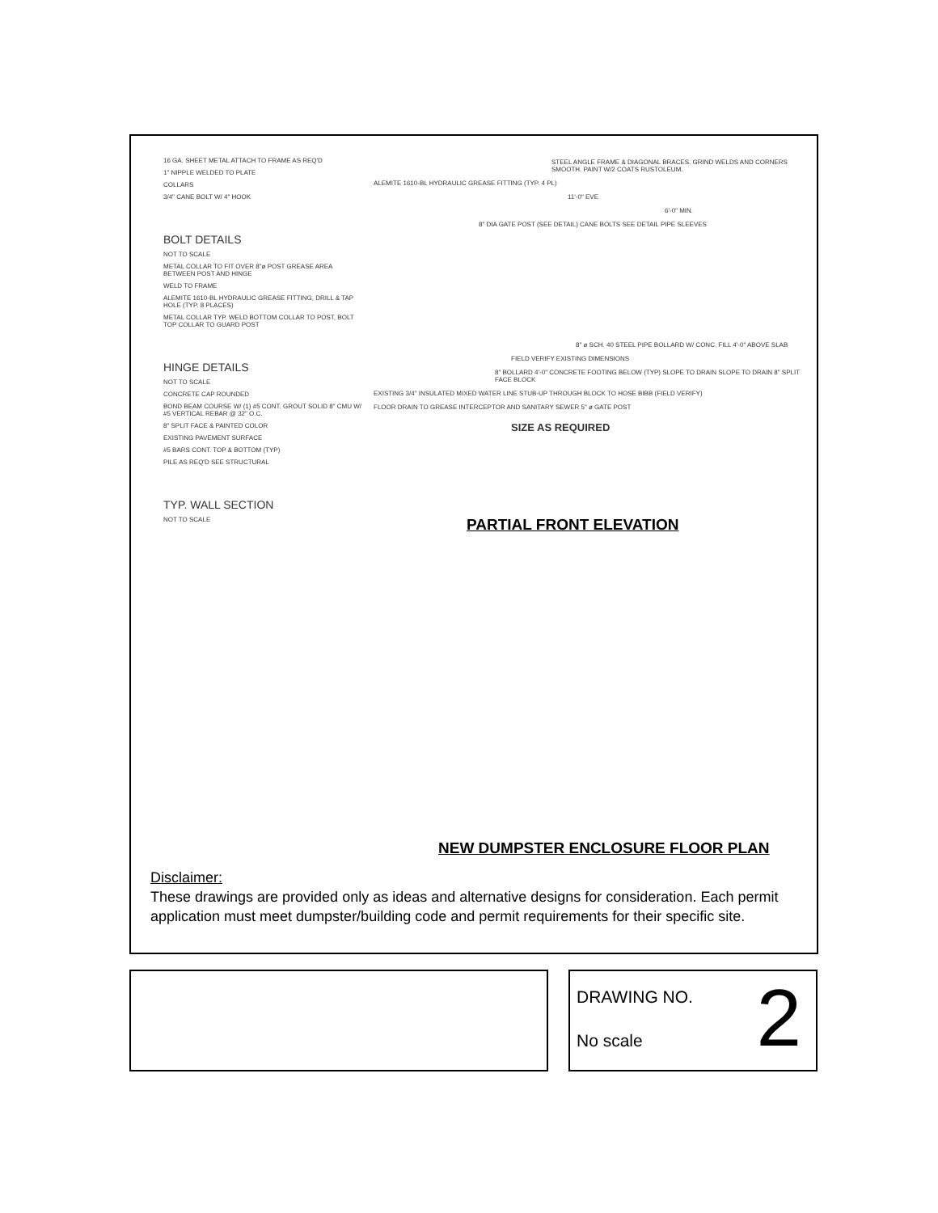16 GA. SHEET METAL ATTACH TO FRAME AS REQ'D
1" NIPPLE WELDED TO PLATE
COLLARS
3/4" CANE BOLT W/ 4" HOOK
BOLT DETAILS
NOT TO SCALE
METAL COLLAR TO FIT OVER 8"ø POST GREASE AREA BETWEEN POST AND HINGE
WELD TO FRAME
ALEMITE 1610-BL HYDRAULIC GREASE FITTING, DRILL & TAP HOLE (TYP. 8 PLACES)
METAL COLLAR TYP. WELD BOTTOM COLLAR TO POST, BOLT TOP COLLAR TO GUARD POST
HINGE DETAILS
NOT TO SCALE
CONCRETE CAP ROUNDED
BOND BEAM COURSE W/ (1) #5 CONT. GROUT SOLID 8" CMU W/ #5 VERTICAL REBAR @ 32" O.C.
8" SPLIT FACE & PAINTED COLOR
EXISTING PAVEMENT SURFACE
#5 BARS CONT. TOP & BOTTOM (TYP)
PILE AS REQ'D SEE STRUCTURAL
TYP. WALL SECTION
NOT TO SCALE
STEEL ANGLE FRAME & DIAGONAL BRACES. GRIND WELDS AND CORNERS SMOOTH. PAINT W/2 COATS RUSTOLEUM.
ALEMITE 1610-BL HYDRAULIC GREASE FITTING (TYP. 4 PL)
11'-0" EVE
6'-0" MIN.
8" DIA GATE POST (SEE DETAIL) CANE BOLTS SEE DETAIL PIPE SLEEVES
PARTIAL FRONT ELEVATION
8" ø SCH. 40 STEEL PIPE BOLLARD W/ CONC. FILL 4'-0" ABOVE SLAB
FIELD VERIFY EXISTING DIMENSIONS
8" BOLLARD 4'-0" CONCRETE FOOTING BELOW (TYP) SLOPE TO DRAIN SLOPE TO DRAIN 8" SPLIT FACE BLOCK
EXISTING 3/4" INSULATED MIXED WATER LINE STUB-UP THROUGH BLOCK TO HOSE BIBB (FIELD VERIFY)
FLOOR DRAIN TO GREASE INTERCEPTOR AND SANITARY SEWER 5" ø GATE POST
SIZE AS REQUIRED
NEW DUMPSTER ENCLOSURE FLOOR PLAN
Disclaimer:
These drawings are provided only as ideas and alternative designs for consideration. Each permit application must meet dumpster/building code and permit requirements for their specific site.
DRAWING NO.
No scale
2